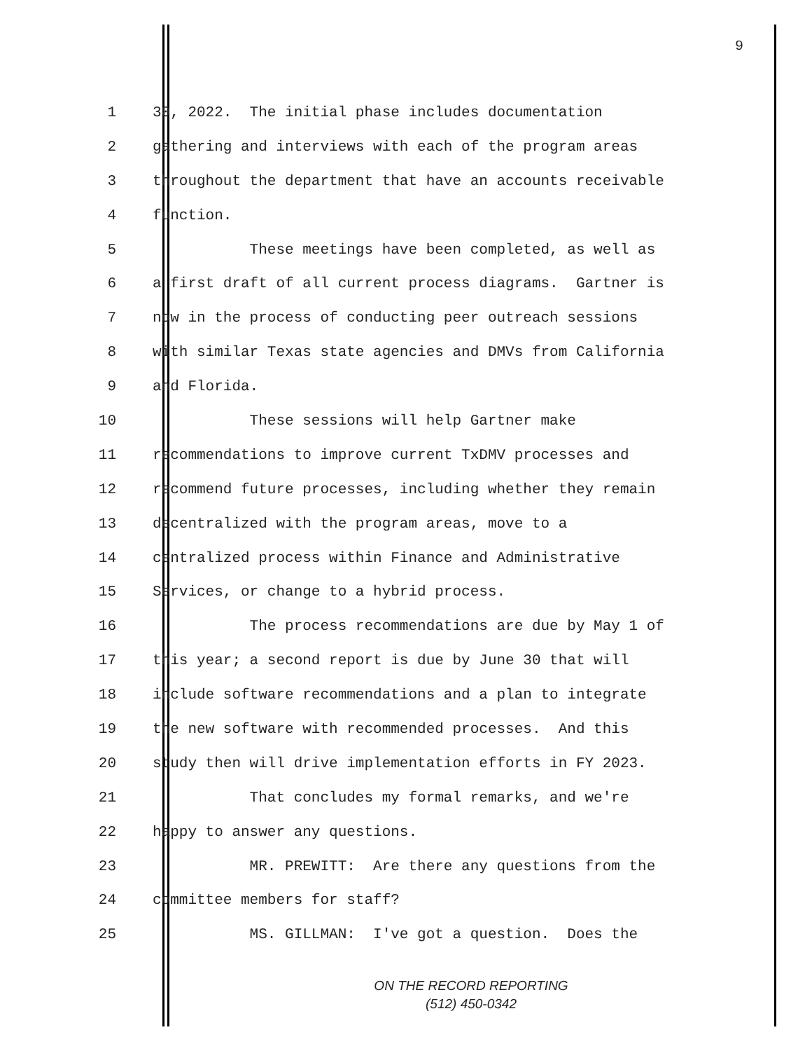9
1 30, 2022. The initial phase includes documentation
2 gathering and interviews with each of the program areas
3 throughout the department that have an accounts receivable
4 function.
5 These meetings have been completed, as well as
6 a first draft of all current process diagrams. Gartner is
7 now in the process of conducting peer outreach sessions
8 with similar Texas state agencies and DMVs from California
9 and Florida.
10 These sessions will help Gartner make
11 recommendations to improve current TxDMV processes and
12 recommend future processes, including whether they remain
13 decentralized with the program areas, move to a
14 centralized process within Finance and Administrative
15 Services, or change to a hybrid process.
16 The process recommendations are due by May 1 of
17 this year; a second report is due by June 30 that will
18 include software recommendations and a plan to integrate
19 the new software with recommended processes. And this
20 study then will drive implementation efforts in FY 2023.
21 That concludes my formal remarks, and we're
22 happy to answer any questions.
23 MR. PREWITT: Are there any questions from the
24 committee members for staff?
25 MS. GILLMAN: I've got a question. Does the
ON THE RECORD REPORTING
(512) 450-0342